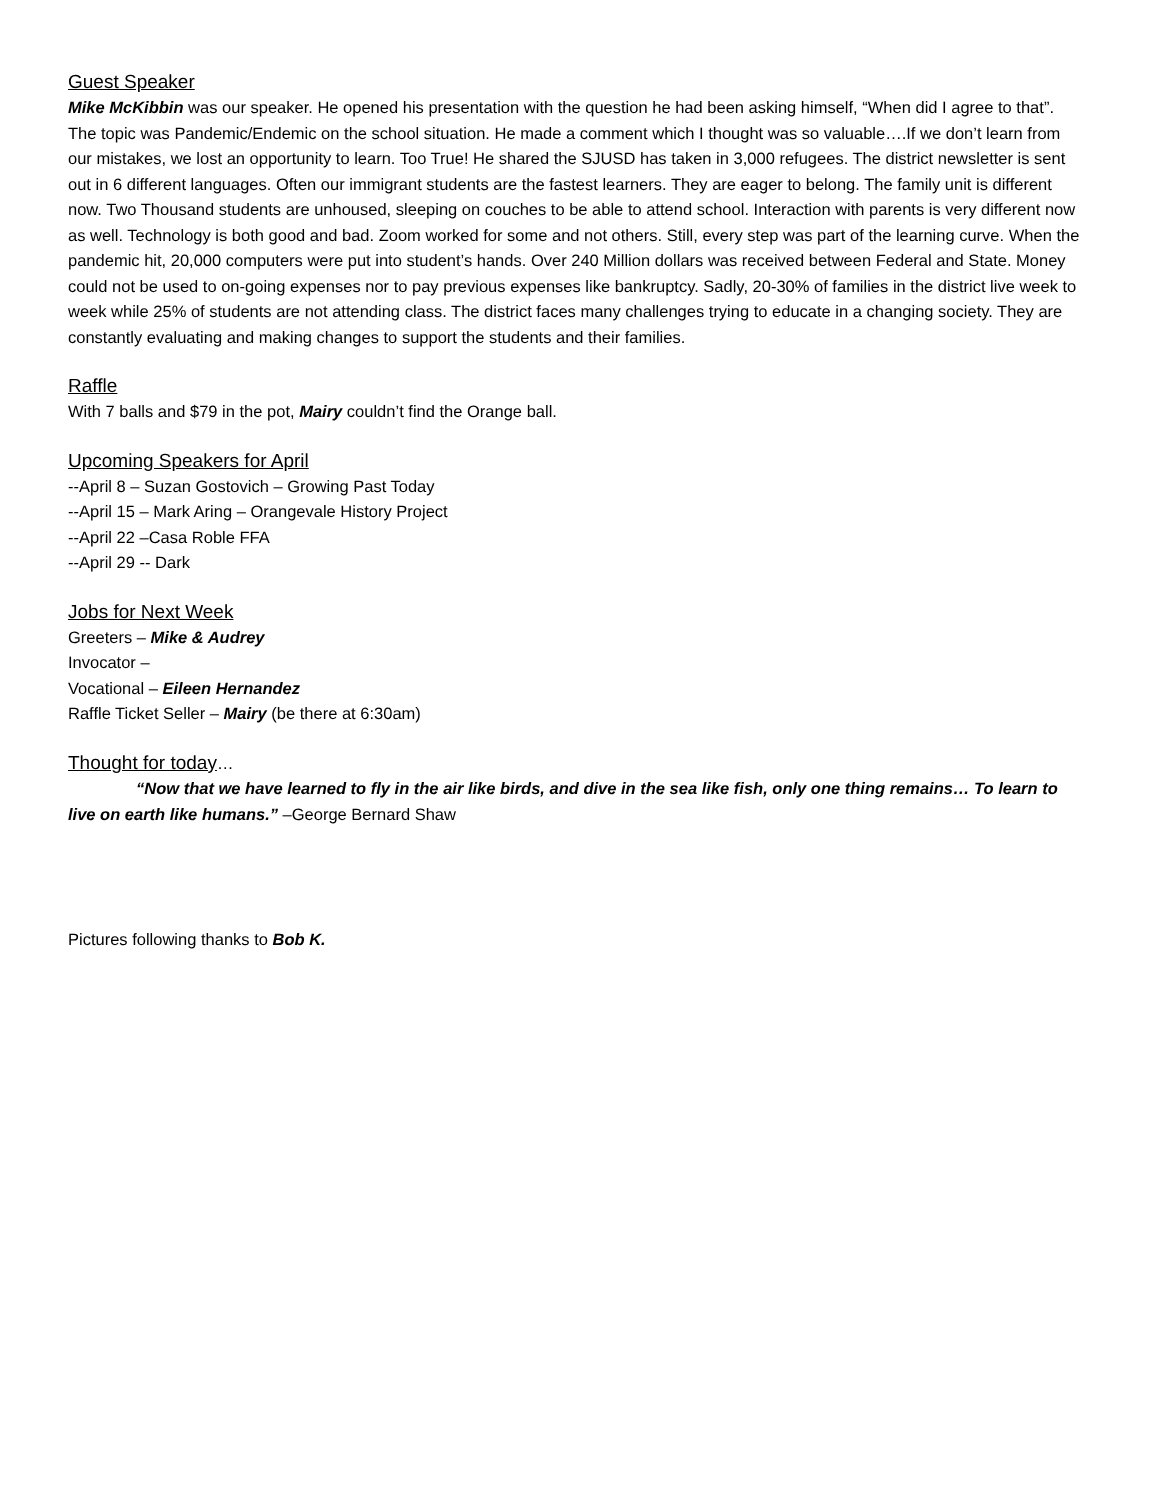Guest Speaker
Mike McKibbin was our speaker. He opened his presentation with the question he had been asking himself, “When did I agree to that”. The topic was Pandemic/Endemic on the school situation. He made a comment which I thought was so valuable….If we don’t learn from our mistakes, we lost an opportunity to learn. Too True! He shared the SJUSD has taken in 3,000 refugees. The district newsletter is sent out in 6 different languages. Often our immigrant students are the fastest learners. They are eager to belong. The family unit is different now. Two Thousand students are unhoused, sleeping on couches to be able to attend school. Interaction with parents is very different now as well. Technology is both good and bad. Zoom worked for some and not others. Still, every step was part of the learning curve. When the pandemic hit, 20,000 computers were put into student’s hands. Over 240 Million dollars was received between Federal and State. Money could not be used to on-going expenses nor to pay previous expenses like bankruptcy. Sadly, 20-30% of families in the district live week to week while 25% of students are not attending class. The district faces many challenges trying to educate in a changing society. They are constantly evaluating and making changes to support the students and their families.
Raffle
With 7 balls and $79 in the pot, Mairy couldn’t find the Orange ball.
Upcoming Speakers for April
--April 8 – Suzan Gostovich – Growing Past Today
--April 15 – Mark Aring – Orangevale History Project
--April 22 –Casa Roble FFA
--April 29 -- Dark
Jobs for Next Week
Greeters – Mike & Audrey
Invocator –
Vocational – Eileen Hernandez
Raffle Ticket Seller – Mairy (be there at 6:30am)
Thought for today
…
“Now that we have learned to fly in the air like birds, and dive in the sea like fish, only one thing remains… To learn to live on earth like humans.” –George Bernard Shaw
Pictures following thanks to Bob K.